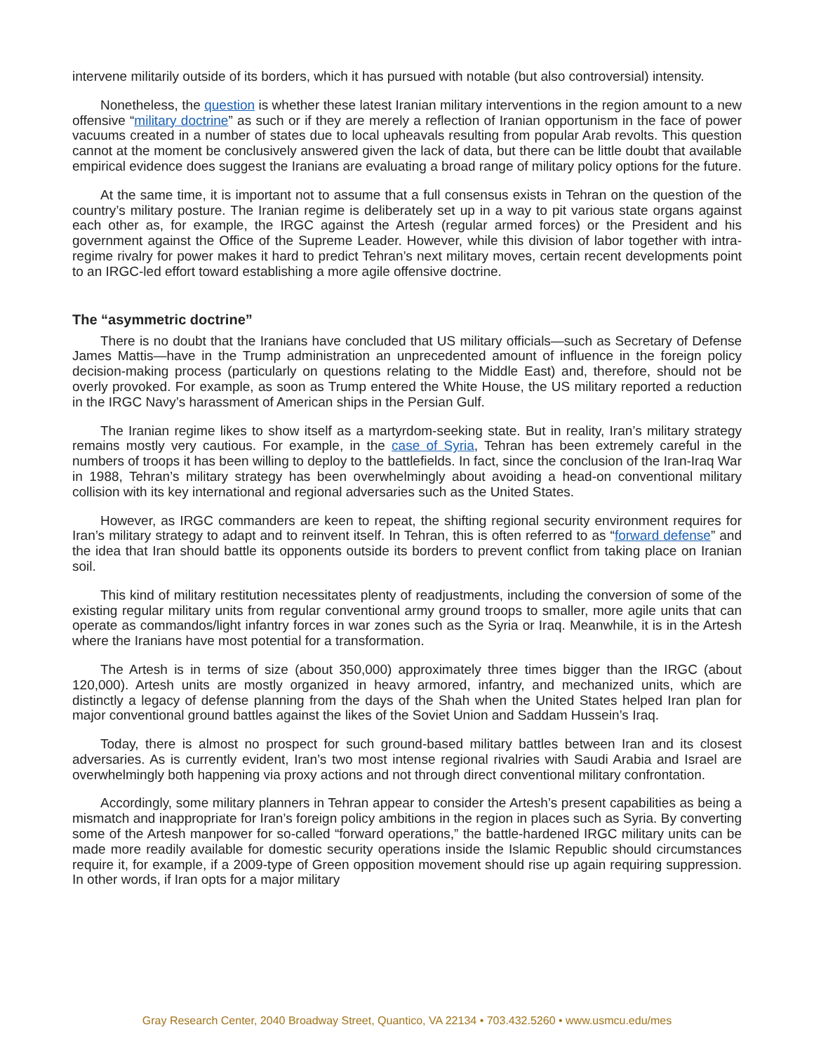intervene militarily outside of its borders, which it has pursued with notable (but also controversial) intensity.
Nonetheless, the question is whether these latest Iranian military interventions in the region amount to a new offensive “military doctrine” as such or if they are merely a reflection of Iranian opportunism in the face of power vacuums created in a number of states due to local upheavals resulting from popular Arab revolts. This question cannot at the moment be conclusively answered given the lack of data, but there can be little doubt that available empirical evidence does suggest the Iranians are evaluating a broad range of military policy options for the future.
At the same time, it is important not to assume that a full consensus exists in Tehran on the question of the country’s military posture. The Iranian regime is deliberately set up in a way to pit various state organs against each other as, for example, the IRGC against the Artesh (regular armed forces) or the President and his government against the Office of the Supreme Leader. However, while this division of labor together with intra-regime rivalry for power makes it hard to predict Tehran’s next military moves, certain recent developments point to an IRGC-led effort toward establishing a more agile offensive doctrine.
The “asymmetric doctrine”
There is no doubt that the Iranians have concluded that US military officials—such as Secretary of Defense James Mattis—have in the Trump administration an unprecedented amount of influence in the foreign policy decision-making process (particularly on questions relating to the Middle East) and, therefore, should not be overly provoked. For example, as soon as Trump entered the White House, the US military reported a reduction in the IRGC Navy’s harassment of American ships in the Persian Gulf.
The Iranian regime likes to show itself as a martyrdom-seeking state. But in reality, Iran’s military strategy remains mostly very cautious. For example, in the case of Syria, Tehran has been extremely careful in the numbers of troops it has been willing to deploy to the battlefields. In fact, since the conclusion of the Iran-Iraq War in 1988, Tehran’s military strategy has been overwhelmingly about avoiding a head-on conventional military collision with its key international and regional adversaries such as the United States.
However, as IRGC commanders are keen to repeat, the shifting regional security environment requires for Iran’s military strategy to adapt and to reinvent itself. In Tehran, this is often referred to as “forward defense” and the idea that Iran should battle its opponents outside its borders to prevent conflict from taking place on Iranian soil.
This kind of military restitution necessitates plenty of readjustments, including the conversion of some of the existing regular military units from regular conventional army ground troops to smaller, more agile units that can operate as commandos/light infantry forces in war zones such as the Syria or Iraq. Meanwhile, it is in the Artesh where the Iranians have most potential for a transformation.
The Artesh is in terms of size (about 350,000) approximately three times bigger than the IRGC (about 120,000). Artesh units are mostly organized in heavy armored, infantry, and mechanized units, which are distinctly a legacy of defense planning from the days of the Shah when the United States helped Iran plan for major conventional ground battles against the likes of the Soviet Union and Saddam Hussein’s Iraq.
Today, there is almost no prospect for such ground-based military battles between Iran and its closest adversaries. As is currently evident, Iran’s two most intense regional rivalries with Saudi Arabia and Israel are overwhelmingly both happening via proxy actions and not through direct conventional military confrontation.
Accordingly, some military planners in Tehran appear to consider the Artesh’s present capabilities as being a mismatch and inappropriate for Iran’s foreign policy ambitions in the region in places such as Syria. By converting some of the Artesh manpower for so-called “forward operations,” the battle-hardened IRGC military units can be made more readily available for domestic security operations inside the Islamic Republic should circumstances require it, for example, if a 2009-type of Green opposition movement should rise up again requiring suppression. In other words, if Iran opts for a major military
Gray Research Center, 2040 Broadway Street, Quantico, VA 22134 • 703.432.5260 • www.usmcu.edu/mes